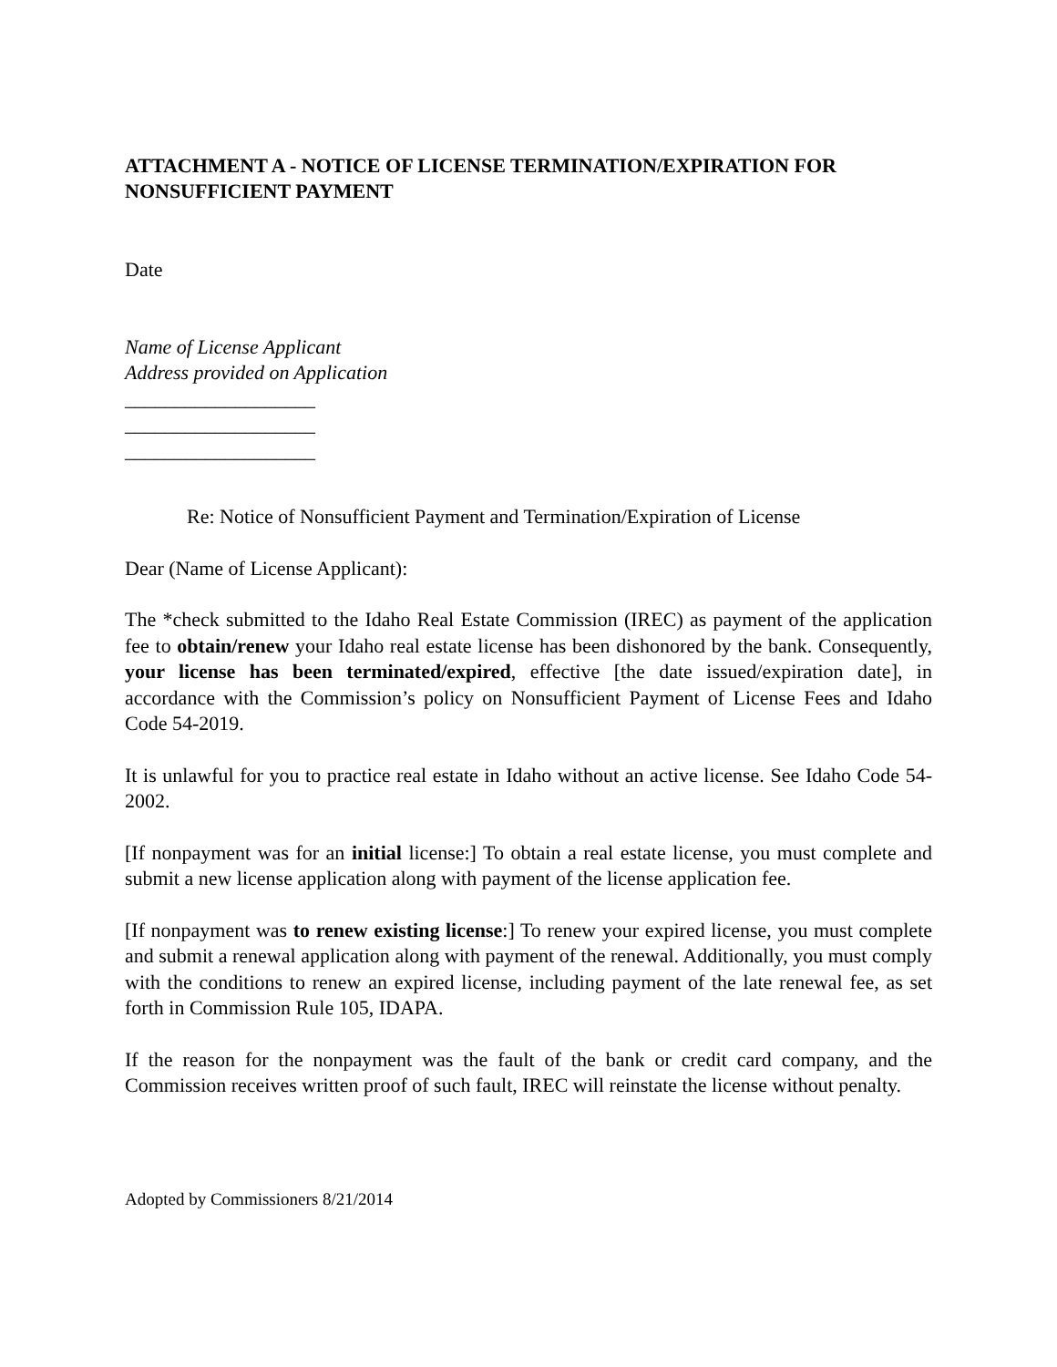ATTACHMENT A - NOTICE OF LICENSE TERMINATION/EXPIRATION FOR NONSUFFICIENT PAYMENT
Date
Name of License Applicant
Address provided on Application
___________________
___________________
___________________
Re: Notice of Nonsufficient Payment and Termination/Expiration of License
Dear (Name of License Applicant):
The *check submitted to the Idaho Real Estate Commission (IREC) as payment of the application fee to obtain/renew your Idaho real estate license has been dishonored by the bank. Consequently, your license has been terminated/expired, effective [the date issued/expiration date], in accordance with the Commission’s policy on Nonsufficient Payment of License Fees and Idaho Code 54-2019.
It is unlawful for you to practice real estate in Idaho without an active license. See Idaho Code 54-2002.
[If nonpayment was for an initial license:] To obtain a real estate license, you must complete and submit a new license application along with payment of the license application fee.
[If nonpayment was to renew existing license:] To renew your expired license, you must complete and submit a renewal application along with payment of the renewal. Additionally, you must comply with the conditions to renew an expired license, including payment of the late renewal fee, as set forth in Commission Rule 105, IDAPA.
If the reason for the nonpayment was the fault of the bank or credit card company, and the Commission receives written proof of such fault, IREC will reinstate the license without penalty.
Adopted by Commissioners 8/21/2014